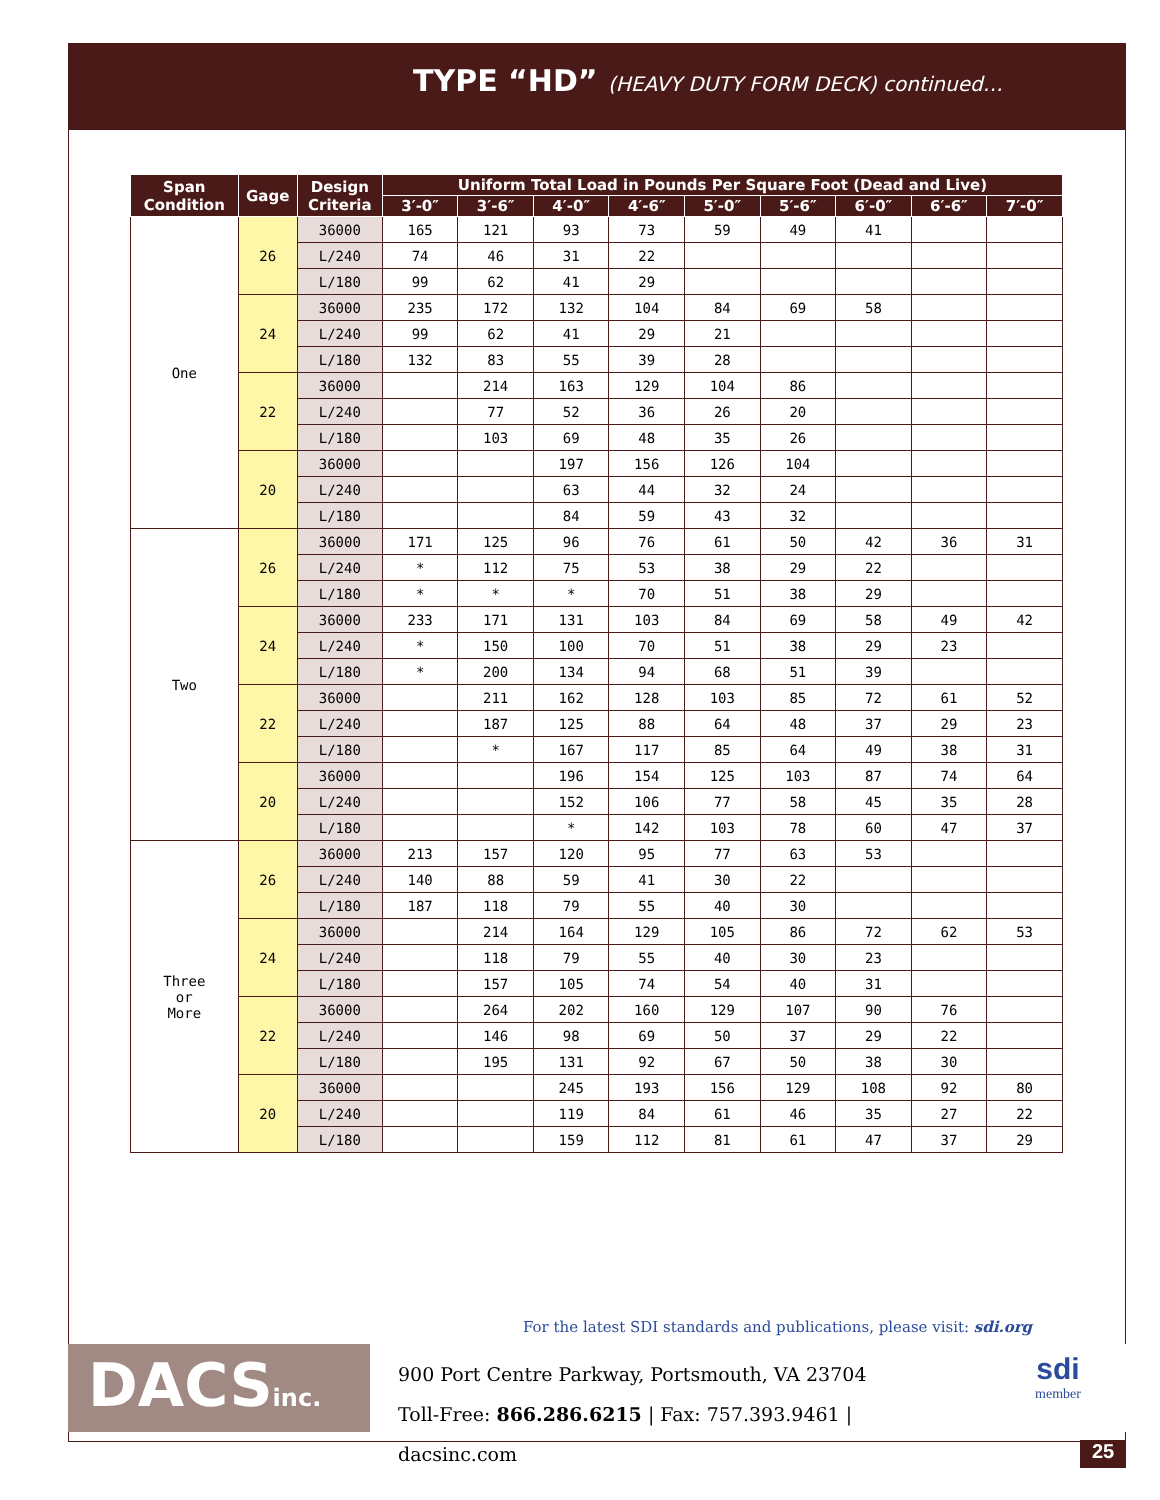TYPE “HD” (HEAVY DUTY FORM DECK) continued…
| Span Condition | Gage | Design Criteria | Uniform Total Load in Pounds Per Square Foot (Dead and Live) | | | | | | | | |
| --- | --- | --- | --- | --- | --- | --- | --- | --- | --- | --- | --- |
| | | | 3′-0″ | 3′-6″ | 4′-0″ | 4′-6″ | 5′-0″ | 5′-6″ | 6′-0″ | 6′-6″ | 7′-0″ |
| One | 26 | 36000 | 165 | 121 | 93 | 73 | 59 | 49 | 41 | | |
| | | L/240 | 74 | 46 | 31 | 22 | | | | | |
| | | L/180 | 99 | 62 | 41 | 29 | | | | | |
| | 24 | 36000 | 235 | 172 | 132 | 104 | 84 | 69 | 58 | | |
| | | L/240 | 99 | 62 | 41 | 29 | 21 | | | | |
| | | L/180 | 132 | 83 | 55 | 39 | 28 | | | | |
| | 22 | 36000 | | 214 | 163 | 129 | 104 | 86 | | | |
| | | L/240 | | 77 | 52 | 36 | 26 | 20 | | | |
| | | L/180 | | 103 | 69 | 48 | 35 | 26 | | | |
| | 20 | 36000 | | | 197 | 156 | 126 | 104 | | | |
| | | L/240 | | | 63 | 44 | 32 | 24 | | | |
| | | L/180 | | | 84 | 59 | 43 | 32 | | | |
| Two | 26 | 36000 | 171 | 125 | 96 | 76 | 61 | 50 | 42 | 36 | 31 |
| | | L/240 | * | 112 | 75 | 53 | 38 | 29 | 22 | | |
| | | L/180 | * | * | * | 70 | 51 | 38 | 29 | | |
| | 24 | 36000 | 233 | 171 | 131 | 103 | 84 | 69 | 58 | 49 | 42 |
| | | L/240 | * | 150 | 100 | 70 | 51 | 38 | 29 | 23 | |
| | | L/180 | * | 200 | 134 | 94 | 68 | 51 | 39 | | |
| | 22 | 36000 | | 211 | 162 | 128 | 103 | 85 | 72 | 61 | 52 |
| | | L/240 | | 187 | 125 | 88 | 64 | 48 | 37 | 29 | 23 |
| | | L/180 | | * | 167 | 117 | 85 | 64 | 49 | 38 | 31 |
| | 20 | 36000 | | | 196 | 154 | 125 | 103 | 87 | 74 | 64 |
| | | L/240 | | | 152 | 106 | 77 | 58 | 45 | 35 | 28 |
| | | L/180 | | | * | 142 | 103 | 78 | 60 | 47 | 37 |
| Three or More | 26 | 36000 | 213 | 157 | 120 | 95 | 77 | 63 | 53 | | |
| | | L/240 | 140 | 88 | 59 | 41 | 30 | 22 | | | |
| | | L/180 | 187 | 118 | 79 | 55 | 40 | 30 | | | |
| | 24 | 36000 | | 214 | 164 | 129 | 105 | 86 | 72 | 62 | 53 |
| | | L/240 | | 118 | 79 | 55 | 40 | 30 | 23 | | |
| | | L/180 | | 157 | 105 | 74 | 54 | 40 | 31 | | |
| | 22 | 36000 | | 264 | 202 | 160 | 129 | 107 | 90 | 76 | |
| | | L/240 | | 146 | 98 | 69 | 50 | 37 | 29 | 22 | |
| | | L/180 | | 195 | 131 | 92 | 67 | 50 | 38 | 30 | |
| | 20 | 36000 | | | 245 | 193 | 156 | 129 | 108 | 92 | 80 |
| | | L/240 | | | 119 | 84 | 61 | 46 | 35 | 27 | 22 |
| | | L/180 | | | 159 | 112 | 81 | 61 | 47 | 37 | 29 |
For the latest SDI standards and publications, please visit: sdi.org
DACSinc.
900 Port Centre Parkway, Portsmouth, VA 23704
Toll-Free: 866.286.6215 | Fax: 757.393.9461 | dacsinc.com
sdi
member
25